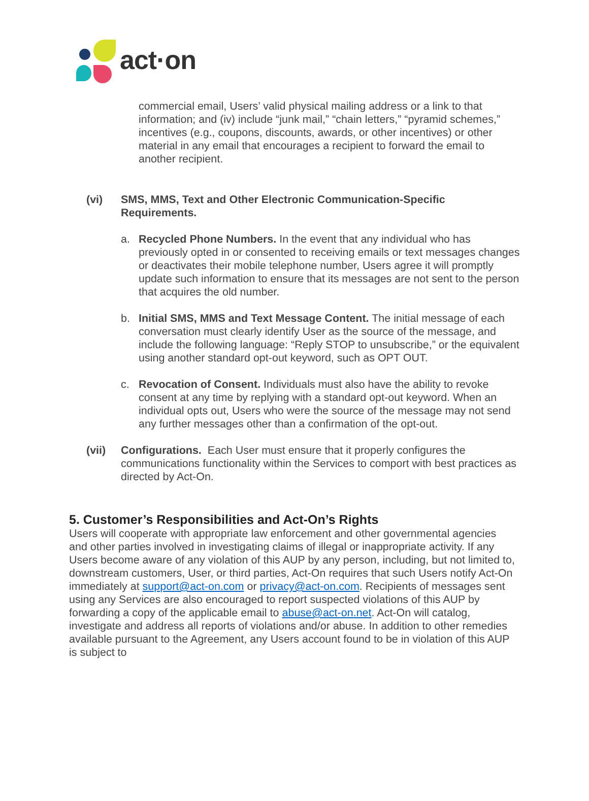act·on
commercial email, Users’ valid physical mailing address or a link to that information; and (iv) include “junk mail,” “chain letters,” “pyramid schemes,” incentives (e.g., coupons, discounts, awards, or other incentives) or other material in any email that encourages a recipient to forward the email to another recipient.
(vi) SMS, MMS, Text and Other Electronic Communication-Specific Requirements.
a. Recycled Phone Numbers. In the event that any individual who has previously opted in or consented to receiving emails or text messages changes or deactivates their mobile telephone number, Users agree it will promptly update such information to ensure that its messages are not sent to the person that acquires the old number.
b. Initial SMS, MMS and Text Message Content. The initial message of each conversation must clearly identify User as the source of the message, and include the following language: “Reply STOP to unsubscribe,” or the equivalent using another standard opt-out keyword, such as OPT OUT.
c. Revocation of Consent. Individuals must also have the ability to revoke consent at any time by replying with a standard opt-out keyword. When an individual opts out, Users who were the source of the message may not send any further messages other than a confirmation of the opt-out.
(vii) Configurations. Each User must ensure that it properly configures the communications functionality within the Services to comport with best practices as directed by Act-On.
5. Customer’s Responsibilities and Act-On’s Rights
Users will cooperate with appropriate law enforcement and other governmental agencies and other parties involved in investigating claims of illegal or inappropriate activity. If any Users become aware of any violation of this AUP by any person, including, but not limited to, downstream customers, User, or third parties, Act-On requires that such Users notify Act-On immediately at support@act-on.com or privacy@act-on.com. Recipients of messages sent using any Services are also encouraged to report suspected violations of this AUP by forwarding a copy of the applicable email to abuse@act-on.net. Act-On will catalog, investigate and address all reports of violations and/or abuse. In addition to other remedies available pursuant to the Agreement, any Users account found to be in violation of this AUP is subject to